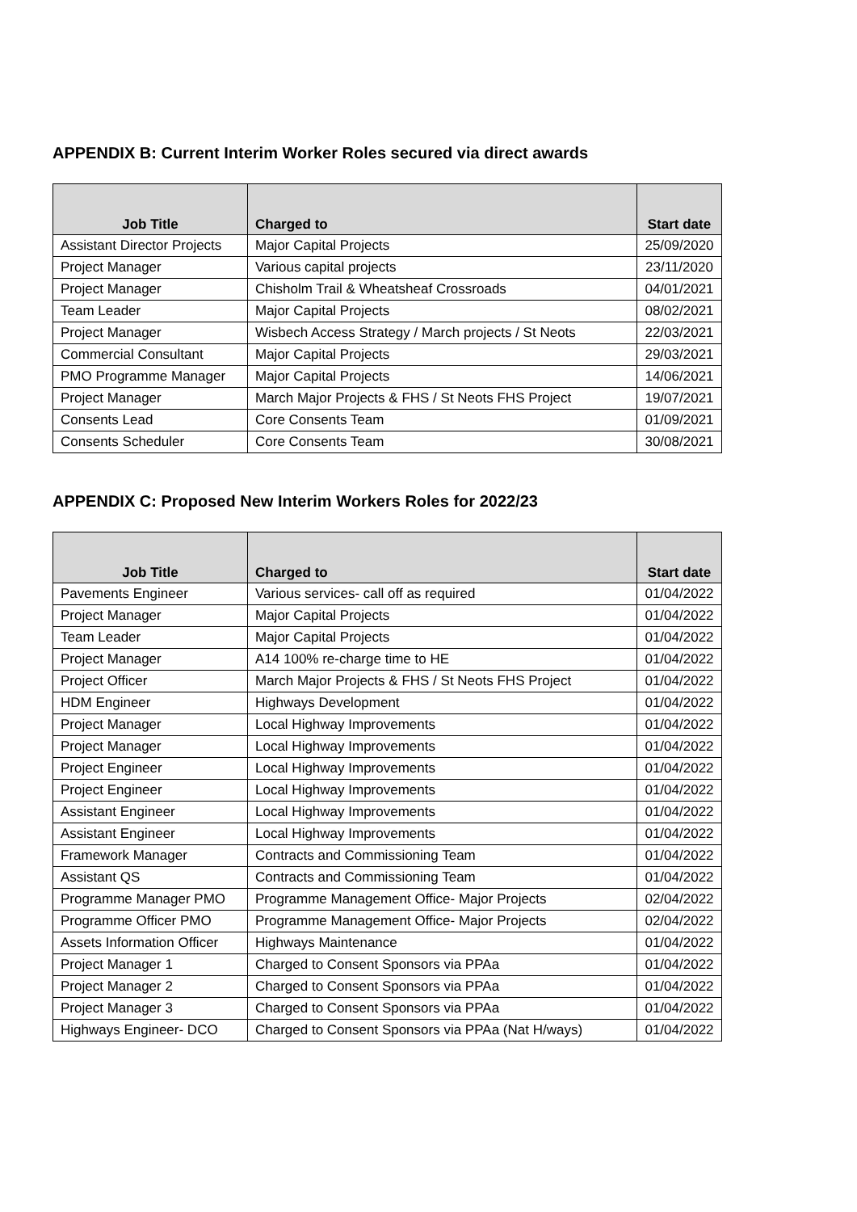APPENDIX B: Current Interim Worker Roles secured via direct awards
| Job Title | Charged to | Start date |
| --- | --- | --- |
| Assistant Director Projects | Major Capital Projects | 25/09/2020 |
| Project Manager | Various capital projects | 23/11/2020 |
| Project Manager | Chisholm Trail & Wheatsheaf Crossroads | 04/01/2021 |
| Team Leader | Major Capital Projects | 08/02/2021 |
| Project Manager | Wisbech Access Strategy / March projects / St Neots | 22/03/2021 |
| Commercial Consultant | Major Capital Projects | 29/03/2021 |
| PMO Programme Manager | Major Capital Projects | 14/06/2021 |
| Project Manager | March Major Projects & FHS / St Neots FHS Project | 19/07/2021 |
| Consents Lead | Core Consents Team | 01/09/2021 |
| Consents Scheduler | Core Consents Team | 30/08/2021 |
APPENDIX C: Proposed New Interim Workers Roles for 2022/23
| Job Title | Charged to | Start date |
| --- | --- | --- |
| Pavements Engineer | Various services- call off as required | 01/04/2022 |
| Project Manager | Major Capital Projects | 01/04/2022 |
| Team Leader | Major Capital Projects | 01/04/2022 |
| Project Manager | A14 100% re-charge time to HE | 01/04/2022 |
| Project Officer | March Major Projects & FHS / St Neots FHS Project | 01/04/2022 |
| HDM Engineer | Highways Development | 01/04/2022 |
| Project Manager | Local Highway Improvements | 01/04/2022 |
| Project Manager | Local Highway Improvements | 01/04/2022 |
| Project Engineer | Local Highway Improvements | 01/04/2022 |
| Project Engineer | Local Highway Improvements | 01/04/2022 |
| Assistant Engineer | Local Highway Improvements | 01/04/2022 |
| Assistant Engineer | Local Highway Improvements | 01/04/2022 |
| Framework Manager | Contracts and Commissioning Team | 01/04/2022 |
| Assistant QS | Contracts and Commissioning Team | 01/04/2022 |
| Programme Manager PMO | Programme Management Office- Major Projects | 02/04/2022 |
| Programme Officer PMO | Programme Management Office- Major Projects | 02/04/2022 |
| Assets Information Officer | Highways Maintenance | 01/04/2022 |
| Project Manager 1 | Charged to Consent Sponsors via PPAa | 01/04/2022 |
| Project Manager 2 | Charged to Consent Sponsors via PPAa | 01/04/2022 |
| Project Manager 3 | Charged to Consent Sponsors via PPAa | 01/04/2022 |
| Highways Engineer- DCO | Charged to Consent Sponsors via PPAa (Nat H/ways) | 01/04/2022 |